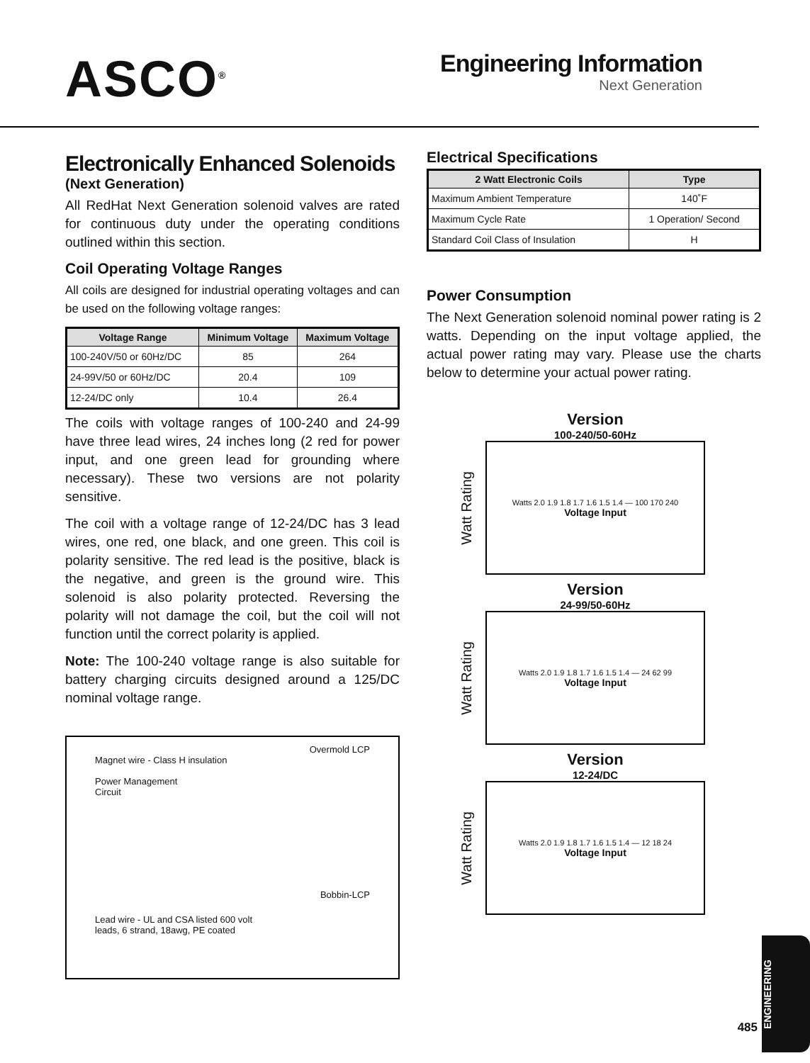ASCO<sup>®</sup>
Engineering Information
Next Generation
Electronically Enhanced Solenoids
(Next Generation)
All RedHat Next Generation solenoid valves are rated for continuous duty under the operating conditions outlined within this section.
Coil Operating Voltage Ranges
All coils are designed for industrial operating voltages and can be used on the following voltage ranges:
| Voltage Range | Minimum Voltage | Maximum Voltage |
| --- | --- | --- |
| 100-240V/50 or 60Hz/DC | 85 | 264 |
| 24-99V/50 or 60Hz/DC | 20.4 | 109 |
| 12-24/DC only | 10.4 | 26.4 |
The coils with voltage ranges of 100-240 and 24-99 have three lead wires, 24 inches long (2 red for power input, and one green lead for grounding where necessary). These two versions are not polarity sensitive.
The coil with a voltage range of 12-24/DC has 3 lead wires, one red, one black, and one green. This coil is polarity sensitive. The red lead is the positive, black is the negative, and green is the ground wire. This solenoid is also polarity protected. Reversing the polarity will not damage the coil, but the coil will not function until the correct polarity is applied.
Note: The 100-240 voltage range is also suitable for battery charging circuits designed around a 125/DC nominal voltage range.
Overmold LCP
Magnet wire - Class H insulation
Power Management
Circuit
Bobbin-LCP
Lead wire - UL and CSA listed 600 volt
leads, 6 strand, 18awg, PE coated
Electrical Specifications
| 2 Watt Electronic Coils | Type |
| --- | --- |
| Maximum Ambient Temperature | 140˚F |
| Maximum Cycle Rate | 1 Operation/ Second |
| Standard Coil Class of Insulation | H |
Power Consumption
The Next Generation solenoid nominal power rating is 2 watts. Depending on the input voltage applied, the actual power rating may vary. Please use the charts below to determine your actual power rating.
Version
100-240/50-60Hz
Watt Rating
Watts 2.0 1.9 1.8 1.7 1.6 1.5 1.4 — 100 170 240
Voltage Input
Version
24-99/50-60Hz
Watt Rating
Watts 2.0 1.9 1.8 1.7 1.6 1.5 1.4 — 24 62 99
Voltage Input
Version
12-24/DC
Watt Rating
Watts 2.0 1.9 1.8 1.7 1.6 1.5 1.4 — 12 18 24
Voltage Input
485
ENGINEERING